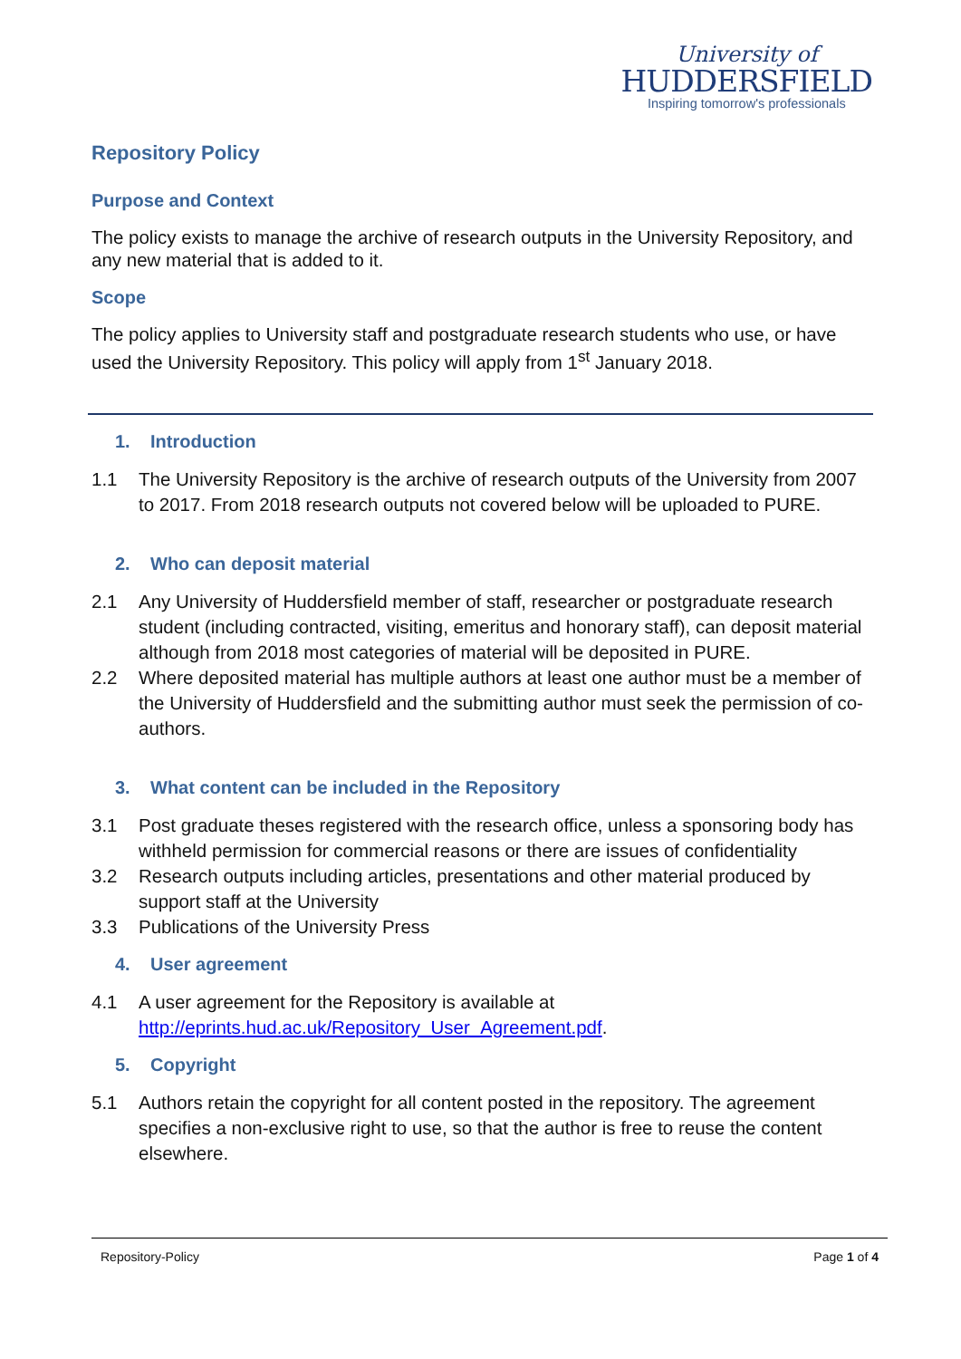University of
HUDDERSFIELD
Inspiring tomorrow's professionals
Repository Policy
Purpose and Context
The policy exists to manage the archive of research outputs in the University Repository, and any new material that is added to it.
Scope
The policy applies to University staff and postgraduate research students who use, or have used the University Repository. This policy will apply from 1<sup>st</sup> January 2018.
1. Introduction
1.1 The University Repository is the archive of research outputs of the University from 2007 to 2017. From 2018 research outputs not covered below will be uploaded to PURE.
2. Who can deposit material
2.1 Any University of Huddersfield member of staff, researcher or postgraduate research student (including contracted, visiting, emeritus and honorary staff), can deposit material although from 2018 most categories of material will be deposited in PURE.
2.2 Where deposited material has multiple authors at least one author must be a member of the University of Huddersfield and the submitting author must seek the permission of co-authors.
3. What content can be included in the Repository
3.1 Post graduate theses registered with the research office, unless a sponsoring body has withheld permission for commercial reasons or there are issues of confidentiality
3.2 Research outputs including articles, presentations and other material produced by support staff at the University
3.3 Publications of the University Press
4. User agreement
4.1 A user agreement for the Repository is available at http://eprints.hud.ac.uk/Repository_User_Agreement.pdf.
5. Copyright
5.1 Authors retain the copyright for all content posted in the repository. The agreement specifies a non-exclusive right to use, so that the author is free to reuse the content elsewhere.
Repository-Policy Page 1 of 4